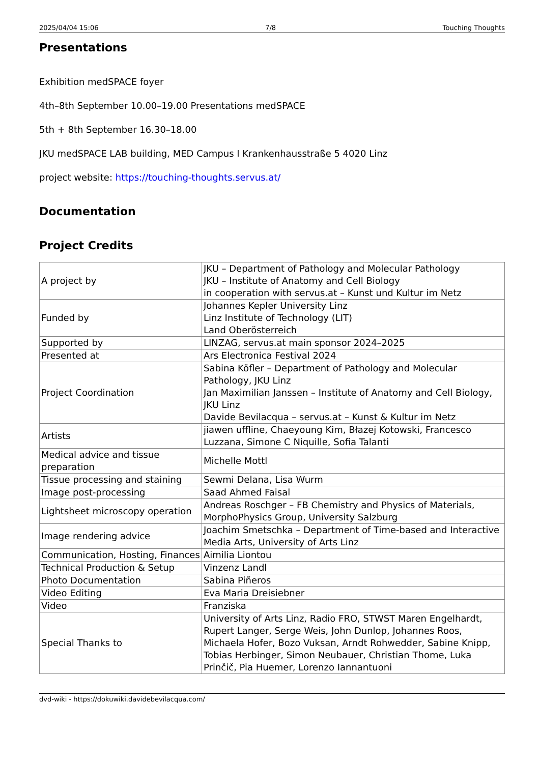2025/04/04 15:06 7/8 Touching Thoughts
Presentations
Exhibition medSPACE foyer
4th–8th September 10.00–19.00 Presentations medSPACE
5th + 8th September 16.30–18.00
JKU medSPACE LAB building, MED Campus I Krankenhausstraße 5 4020 Linz
project website: https://touching-thoughts.servus.at/
Documentation
Project Credits
| A project by | JKU – Department of Pathology and Molecular Pathology JKU – Institute of Anatomy and Cell Biology in cooperation with servus.at – Kunst und Kultur im Netz |
| Funded by | Johannes Kepler University Linz Linz Institute of Technology (LIT) Land Oberösterreich |
| Supported by | LINZAG, servus.at main sponsor 2024–2025 |
| Presented at | Ars Electronica Festival 2024 |
| Project Coordination | Sabina Köfler – Department of Pathology and Molecular Pathology, JKU Linz Jan Maximilian Janssen – Institute of Anatomy and Cell Biology, JKU Linz Davide Bevilacqua – servus.at – Kunst & Kultur im Netz |
| Artists | jiawen uffline, Chaeyoung Kim, Błazej Kotowski, Francesco Luzzana, Simone C Niquille, Sofia Talanti |
| Medical advice and tissue preparation | Michelle Mottl |
| Tissue processing and staining | Sewmi Delana, Lisa Wurm |
| Image post-processing | Saad Ahmed Faisal |
| Lightsheet microscopy operation | Andreas Roschger – FB Chemistry and Physics of Materials, MorphoPhysics Group, University Salzburg |
| Image rendering advice | Joachim Smetschka – Department of Time-based and Interactive Media Arts, University of Arts Linz |
| Communication, Hosting, Finances | Aimilia Liontou |
| Technical Production & Setup | Vinzenz Landl |
| Photo Documentation | Sabina Piñeros |
| Video Editing | Eva Maria Dreisiebner |
| Video | Franziska |
| Special Thanks to | University of Arts Linz, Radio FRO, STWST Maren Engelhardt, Rupert Langer, Serge Weis, John Dunlop, Johannes Roos, Michaela Hofer, Bozo Vuksan, Arndt Rohwedder, Sabine Knipp, Tobias Herbinger, Simon Neubauer, Christian Thome, Luka Prinčič, Pia Huemer, Lorenzo Iannantuoni |
dvd-wiki - https://dokuwiki.davidebevilacqua.com/